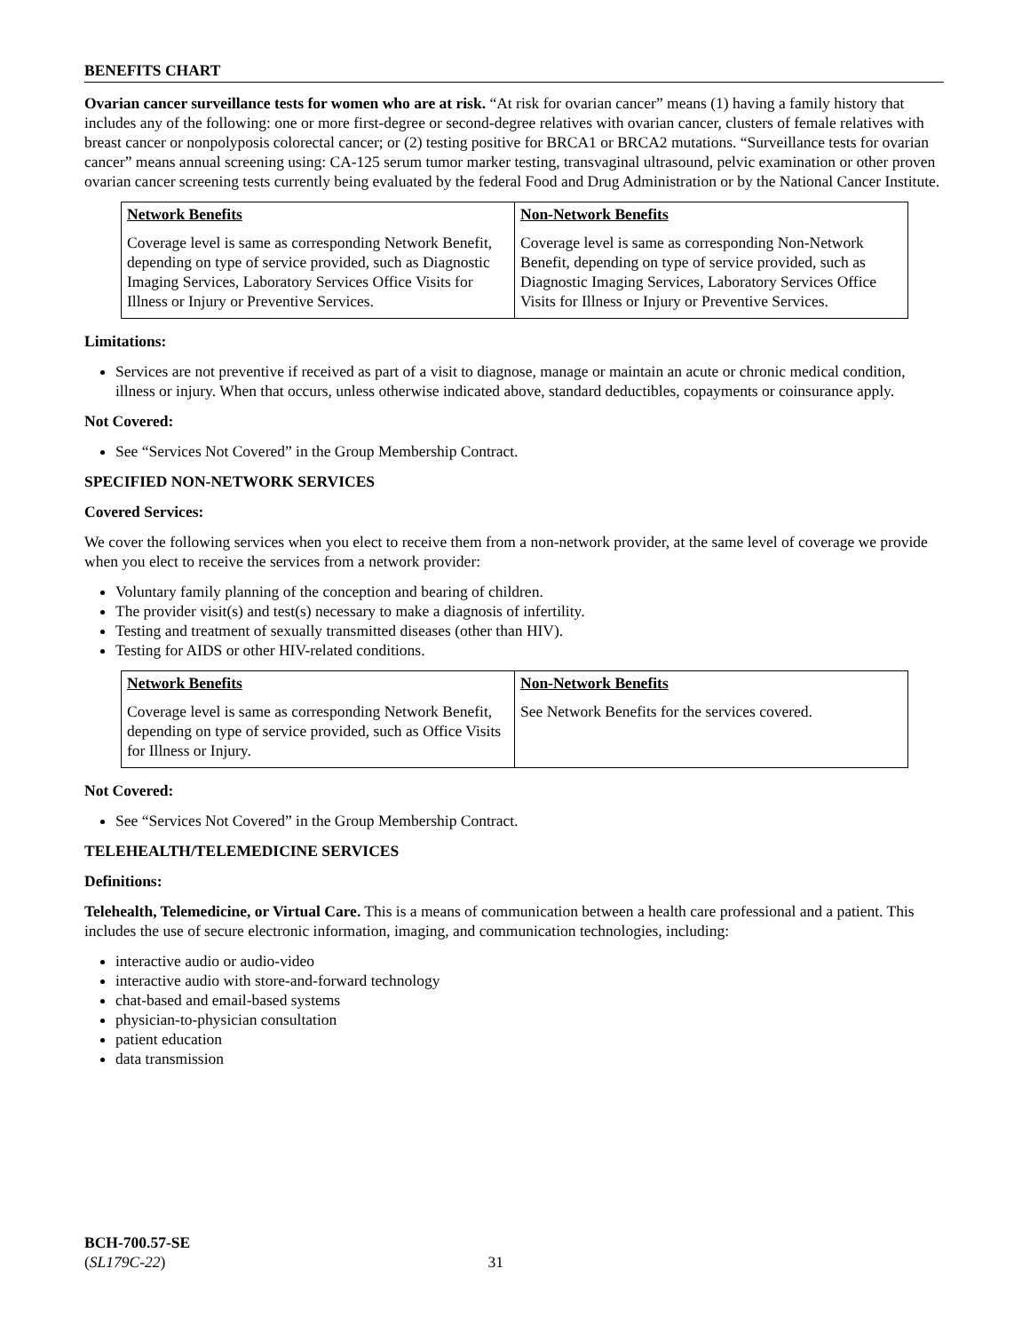BENEFITS CHART
Ovarian cancer surveillance tests for women who are at risk. “At risk for ovarian cancer” means (1) having a family history that includes any of the following: one or more first-degree or second-degree relatives with ovarian cancer, clusters of female relatives with breast cancer or nonpolyposis colorectal cancer; or (2) testing positive for BRCA1 or BRCA2 mutations. “Surveillance tests for ovarian cancer” means annual screening using: CA-125 serum tumor marker testing, transvaginal ultrasound, pelvic examination or other proven ovarian cancer screening tests currently being evaluated by the federal Food and Drug Administration or by the National Cancer Institute.
| Network Benefits | Non-Network Benefits |
| --- | --- |
| Coverage level is same as corresponding Network Benefit, depending on type of service provided, such as Diagnostic Imaging Services, Laboratory Services Office Visits for Illness or Injury or Preventive Services. | Coverage level is same as corresponding Non-Network Benefit, depending on type of service provided, such as Diagnostic Imaging Services, Laboratory Services Office Visits for Illness or Injury or Preventive Services. |
Limitations:
Services are not preventive if received as part of a visit to diagnose, manage or maintain an acute or chronic medical condition, illness or injury. When that occurs, unless otherwise indicated above, standard deductibles, copayments or coinsurance apply.
Not Covered:
See “Services Not Covered” in the Group Membership Contract.
SPECIFIED NON-NETWORK SERVICES
Covered Services:
We cover the following services when you elect to receive them from a non-network provider, at the same level of coverage we provide when you elect to receive the services from a network provider:
Voluntary family planning of the conception and bearing of children.
The provider visit(s) and test(s) necessary to make a diagnosis of infertility.
Testing and treatment of sexually transmitted diseases (other than HIV).
Testing for AIDS or other HIV-related conditions.
| Network Benefits | Non-Network Benefits |
| --- | --- |
| Coverage level is same as corresponding Network Benefit, depending on type of service provided, such as Office Visits for Illness or Injury. | See Network Benefits for the services covered. |
Not Covered:
See “Services Not Covered” in the Group Membership Contract.
TELEHEALTH/TELEMEDICINE SERVICES
Definitions:
Telehealth, Telemedicine, or Virtual Care. This is a means of communication between a health care professional and a patient. This includes the use of secure electronic information, imaging, and communication technologies, including:
interactive audio or audio-video
interactive audio with store-and-forward technology
chat-based and email-based systems
physician-to-physician consultation
patient education
data transmission
BCH-700.57-SE
(SL179C-22) 31